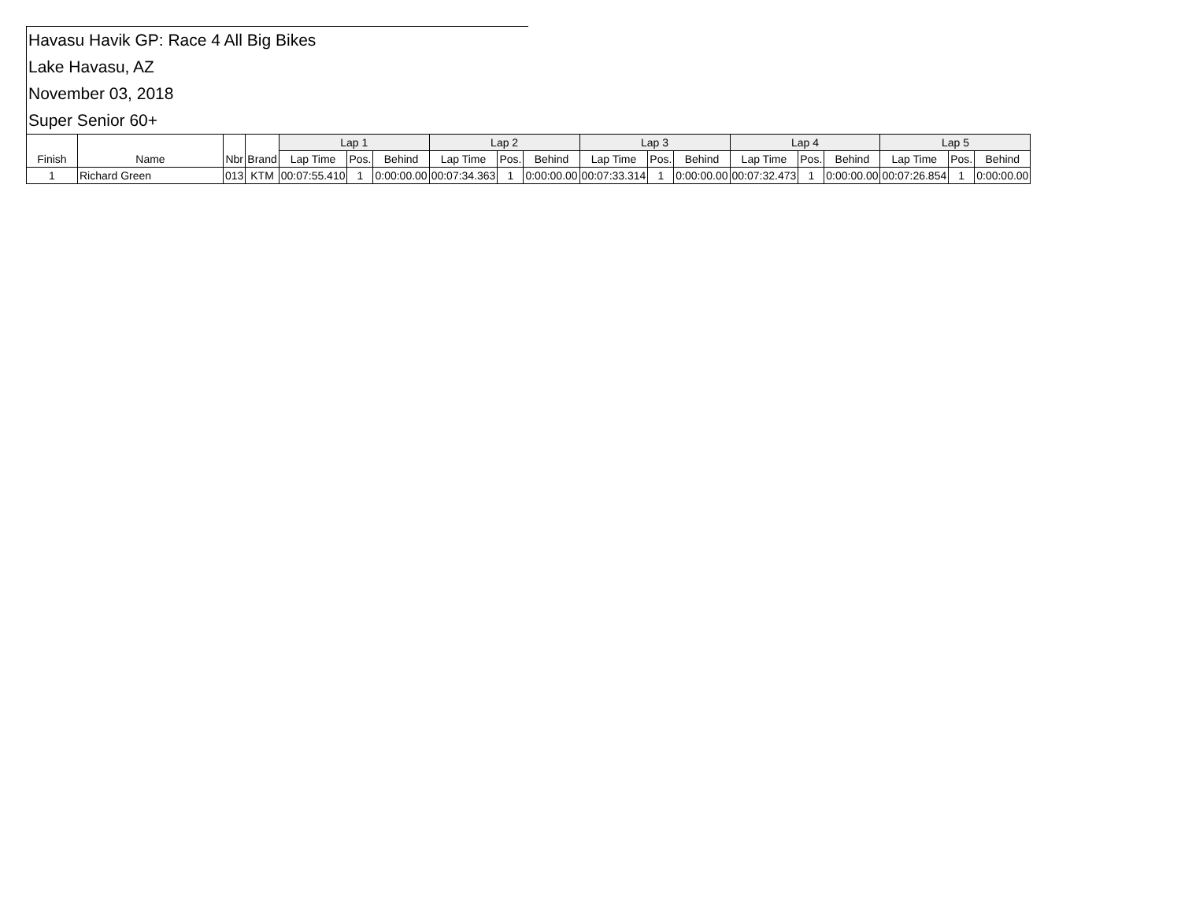Havasu Havik GP: Race 4 All Big Bikes
Lake Havasu, AZ
November 03, 2018
Super Senior 60+
| Finish | Name | Nbr | Brand | Lap 1 | | | Lap 2 | | | Lap 3 | | | Lap 4 | | | Lap 5 | | |
| --- | --- | --- | --- | --- | --- | --- | --- | --- | --- | --- | --- | --- | --- | --- | --- | --- | --- | --- |
| | | | | Lap Time | Pos. | Behind | Lap Time | Pos. | Behind | Lap Time | Pos. | Behind | Lap Time | Pos. | Behind | Lap Time | Pos. | Behind |
| 1 | Richard Green | 013 | KTM | 00:07:55.410 | 1 | 0:00:00.00 | 00:07:34.363 | 1 | 0:00:00.00 | 00:07:33.314 | 1 | 0:00:00.00 | 00:07:32.473 | 1 | 0:00:00.00 | 00:07:26.854 | 1 | 0:00:00.00 |